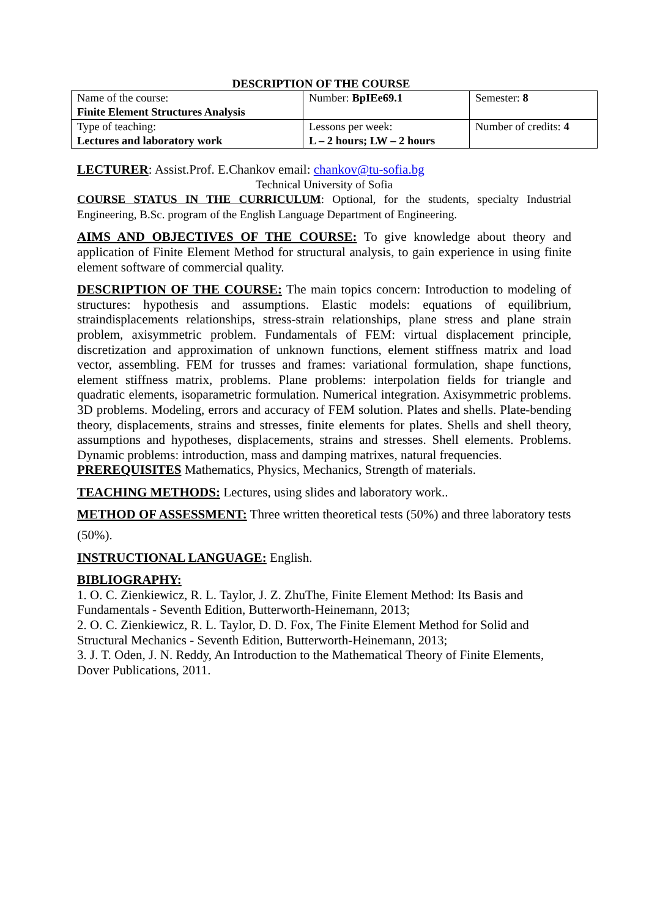DESCRIPTION OF THE COURSE
| Name of the course: Finite Element Structures Analysis | Number: BpIEe69.1 | Semester: 8 |
| Type of teaching: Lectures and laboratory work | Lessons per week: L – 2 hours; LW – 2 hours | Number of credits: 4 |
LECTURER: Assist.Prof. E.Chankov email: chankov@tu-sofia.bg
Technical University of Sofia
COURSE STATUS IN THE CURRICULUM: Optional, for the students, specialty Industrial Engineering, B.Sc. program of the English Language Department of Engineering.
AIMS AND OBJECTIVES OF THE COURSE: To give knowledge about theory and application of Finite Element Method for structural analysis, to gain experience in using finite element software of commercial quality.
DESCRIPTION OF THE COURSE: The main topics concern: Introduction to modeling of structures: hypothesis and assumptions. Elastic models: equations of equilibrium, straindisplacements relationships, stress-strain relationships, plane stress and plane strain problem, axisymmetric problem. Fundamentals of FEM: virtual displacement principle, discretization and approximation of unknown functions, element stiffness matrix and load vector, assembling. FEM for trusses and frames: variational formulation, shape functions, element stiffness matrix, problems. Plane problems: interpolation fields for triangle and quadratic elements, isoparametric formulation. Numerical integration. Axisymmetric problems. 3D problems. Modeling, errors and accuracy of FEM solution. Plates and shells. Plate-bending theory, displacements, strains and stresses, finite elements for plates. Shells and shell theory, assumptions and hypotheses, displacements, strains and stresses. Shell elements. Problems. Dynamic problems: introduction, mass and damping matrixes, natural frequencies.
PREREQUISITES Mathematics, Physics, Mechanics, Strength of materials.
TEACHING METHODS: Lectures, using slides and laboratory work..
METHOD OF ASSESSMENT: Three written theoretical tests (50%) and three laboratory tests
(50%).
INSTRUCTIONAL LANGUAGE: English.
BIBLIOGRAPHY:
1. O. C. Zienkiewicz, R. L. Taylor, J. Z. ZhuThe, Finite Element Method: Its Basis and Fundamentals - Seventh Edition, Butterworth-Heinemann, 2013;
2. O. C. Zienkiewicz, R. L. Taylor, D. D. Fox, The Finite Element Method for Solid and Structural Mechanics - Seventh Edition, Butterworth-Heinemann, 2013;
3. J. T. Oden, J. N. Reddy, An Introduction to the Mathematical Theory of Finite Elements, Dover Publications, 2011.